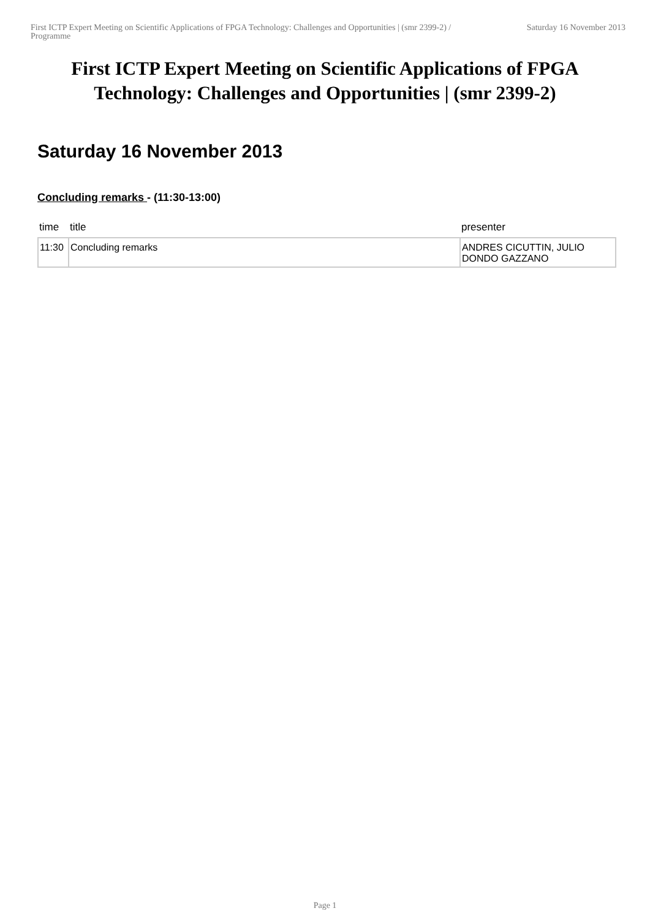First ICTP Expert Meeting on Scientific Applications of FPGA Technology: Challenges and Opportunities | (smr 2399-2) / Programme
Saturday 16 November 2013
First ICTP Expert Meeting on Scientific Applications of FPGA Technology: Challenges and Opportunities | (smr 2399-2)
Saturday 16 November 2013
Concluding remarks - (11:30-13:00)
| time | title | presenter |
| --- | --- | --- |
| 11:30 | Concluding remarks | ANDRES CICUTTIN, JULIO DONDO GAZZANO |
Page 1